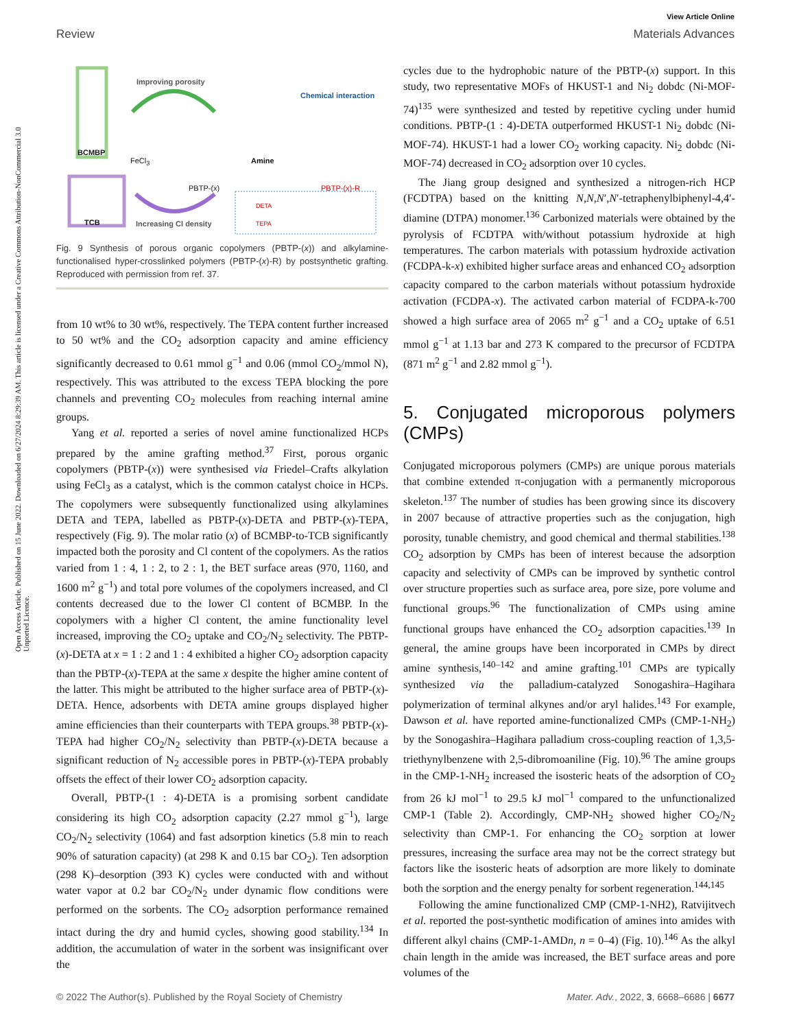View Article Online
Review Materials Advances
Open Access Article. Published on 15 June 2022. Downloaded on 6/27/2024 8:29:39 AM. This article is licensed under a Creative Commons Attribution-NonCommercial 3.0 Unported Licence.
Improving porosity
Chemical interaction
BCMBP
FeCl<sub>3</sub> Amine
PBTP-(x) PBTP-(x)-R
TCB Increasing Cl density
DETA
TEPA
Fig. 9 Synthesis of porous organic copolymers (PBTP-(x)) and alkylamine-functionalised hyper-crosslinked polymers (PBTP-(x)-R) by postsynthetic grafting. Reproduced with permission from ref. 37.
from 10 wt% to 30 wt%, respectively. The TEPA content further increased to 50 wt% and the CO<sub>2</sub> adsorption capacity and amine efficiency significantly decreased to 0.61 mmol g<sup>−1</sup> and 0.06 (mmol CO<sub>2</sub>/mmol N), respectively. This was attributed to the excess TEPA blocking the pore channels and preventing CO<sub>2</sub> molecules from reaching internal amine groups.
Yang et al. reported a series of novel amine functionalized HCPs prepared by the amine grafting method.<sup>37</sup> First, porous organic copolymers (PBTP-(x)) were synthesised via Friedel–Crafts alkylation using FeCl<sub>3</sub> as a catalyst, which is the common catalyst choice in HCPs. The copolymers were subsequently functionalized using alkylamines DETA and TEPA, labelled as PBTP-(x)-DETA and PBTP-(x)-TEPA, respectively (Fig. 9). The molar ratio (x) of BCMBP-to-TCB significantly impacted both the porosity and Cl content of the copolymers. As the ratios varied from 1 : 4, 1 : 2, to 2 : 1, the BET surface areas (970, 1160, and 1600 m<sup>2</sup> g<sup>−1</sup>) and total pore volumes of the copolymers increased, and Cl contents decreased due to the lower Cl content of BCMBP. In the copolymers with a higher Cl content, the amine functionality level increased, improving the CO<sub>2</sub> uptake and CO<sub>2</sub>/N<sub>2</sub> selectivity. The PBTP-(x)-DETA at x = 1 : 2 and 1 : 4 exhibited a higher CO<sub>2</sub> adsorption capacity than the PBTP-(x)-TEPA at the same x despite the higher amine content of the latter. This might be attributed to the higher surface area of PBTP-(x)-DETA. Hence, adsorbents with DETA amine groups displayed higher amine efficiencies than their counterparts with TEPA groups.<sup>38</sup> PBTP-(x)-TEPA had higher CO<sub>2</sub>/N<sub>2</sub> selectivity than PBTP-(x)-DETA because a significant reduction of N<sub>2</sub> accessible pores in PBTP-(x)-TEPA probably offsets the effect of their lower CO<sub>2</sub> adsorption capacity.
Overall, PBTP-(1 : 4)-DETA is a promising sorbent candidate considering its high CO<sub>2</sub> adsorption capacity (2.27 mmol g<sup>−1</sup>), large CO<sub>2</sub>/N<sub>2</sub> selectivity (1064) and fast adsorption kinetics (5.8 min to reach 90% of saturation capacity) (at 298 K and 0.15 bar CO<sub>2</sub>). Ten adsorption (298 K)–desorption (393 K) cycles were conducted with and without water vapor at 0.2 bar CO<sub>2</sub>/N<sub>2</sub> under dynamic flow conditions were performed on the sorbents. The CO<sub>2</sub> adsorption performance remained intact during the dry and humid cycles, showing good stability.<sup>134</sup> In addition, the accumulation of water in the sorbent was insignificant over the
cycles due to the hydrophobic nature of the PBTP-(x) support. In this study, two representative MOFs of HKUST-1 and Ni<sub>2</sub> dobdc (Ni-MOF-74)<sup>135</sup> were synthesized and tested by repetitive cycling under humid conditions. PBTP-(1 : 4)-DETA outperformed HKUST-1 Ni<sub>2</sub> dobdc (Ni-MOF-74). HKUST-1 had a lower CO<sub>2</sub> working capacity. Ni<sub>2</sub> dobdc (Ni-MOF-74) decreased in CO<sub>2</sub> adsorption over 10 cycles.
The Jiang group designed and synthesized a nitrogen-rich HCP (FCDTPA) based on the knitting N,N,N′,N′-tetraphenylbiphenyl-4,4′-diamine (DTPA) monomer.<sup>136</sup> Carbonized materials were obtained by the pyrolysis of FCDTPA with/without potassium hydroxide at high temperatures. The carbon materials with potassium hydroxide activation (FCDPA-k-x) exhibited higher surface areas and enhanced CO<sub>2</sub> adsorption capacity compared to the carbon materials without potassium hydroxide activation (FCDPA-x). The activated carbon material of FCDPA-k-700 showed a high surface area of 2065 m<sup>2</sup> g<sup>−1</sup> and a CO<sub>2</sub> uptake of 6.51 mmol g<sup>−1</sup> at 1.13 bar and 273 K compared to the precursor of FCDTPA (871 m<sup>2</sup> g<sup>−1</sup> and 2.82 mmol g<sup>−1</sup>).
5. Conjugated microporous polymers (CMPs)
Conjugated microporous polymers (CMPs) are unique porous materials that combine extended π-conjugation with a permanently microporous skeleton.<sup>137</sup> The number of studies has been growing since its discovery in 2007 because of attractive properties such as the conjugation, high porosity, tunable chemistry, and good chemical and thermal stabilities.<sup>138</sup> CO<sub>2</sub> adsorption by CMPs has been of interest because the adsorption capacity and selectivity of CMPs can be improved by synthetic control over structure properties such as surface area, pore size, pore volume and functional groups.<sup>96</sup> The functionalization of CMPs using amine functional groups have enhanced the CO<sub>2</sub> adsorption capacities.<sup>139</sup> In general, the amine groups have been incorporated in CMPs by direct amine synthesis,<sup>140–142</sup> and amine grafting.<sup>101</sup> CMPs are typically synthesized via the palladium-catalyzed Sonogashira–Hagihara polymerization of terminal alkynes and/or aryl halides.<sup>143</sup> For example, Dawson et al. have reported amine-functionalized CMPs (CMP-1-NH<sub>2</sub>) by the Sonogashira–Hagihara palladium cross-coupling reaction of 1,3,5-triethynylbenzene with 2,5-dibromoaniline (Fig. 10).<sup>96</sup> The amine groups in the CMP-1-NH<sub>2</sub> increased the isosteric heats of the adsorption of CO<sub>2</sub> from 26 kJ mol<sup>−1</sup> to 29.5 kJ mol<sup>−1</sup> compared to the unfunctionalized CMP-1 (Table 2). Accordingly, CMP-NH<sub>2</sub> showed higher CO<sub>2</sub>/N<sub>2</sub> selectivity than CMP-1. For enhancing the CO<sub>2</sub> sorption at lower pressures, increasing the surface area may not be the correct strategy but factors like the isosteric heats of adsorption are more likely to dominate both the sorption and the energy penalty for sorbent regeneration.<sup>144,145</sup>
Following the amine functionalized CMP (CMP-1-NH2), Ratvijitvech et al. reported the post-synthetic modification of amines into amides with different alkyl chains (CMP-1-AMDn, n = 0–4) (Fig. 10).<sup>146</sup> As the alkyl chain length in the amide was increased, the BET surface areas and pore volumes of the
© 2022 The Author(s). Published by the Royal Society of Chemistry Mater. Adv., 2022, 3, 6668–6686 | 6677